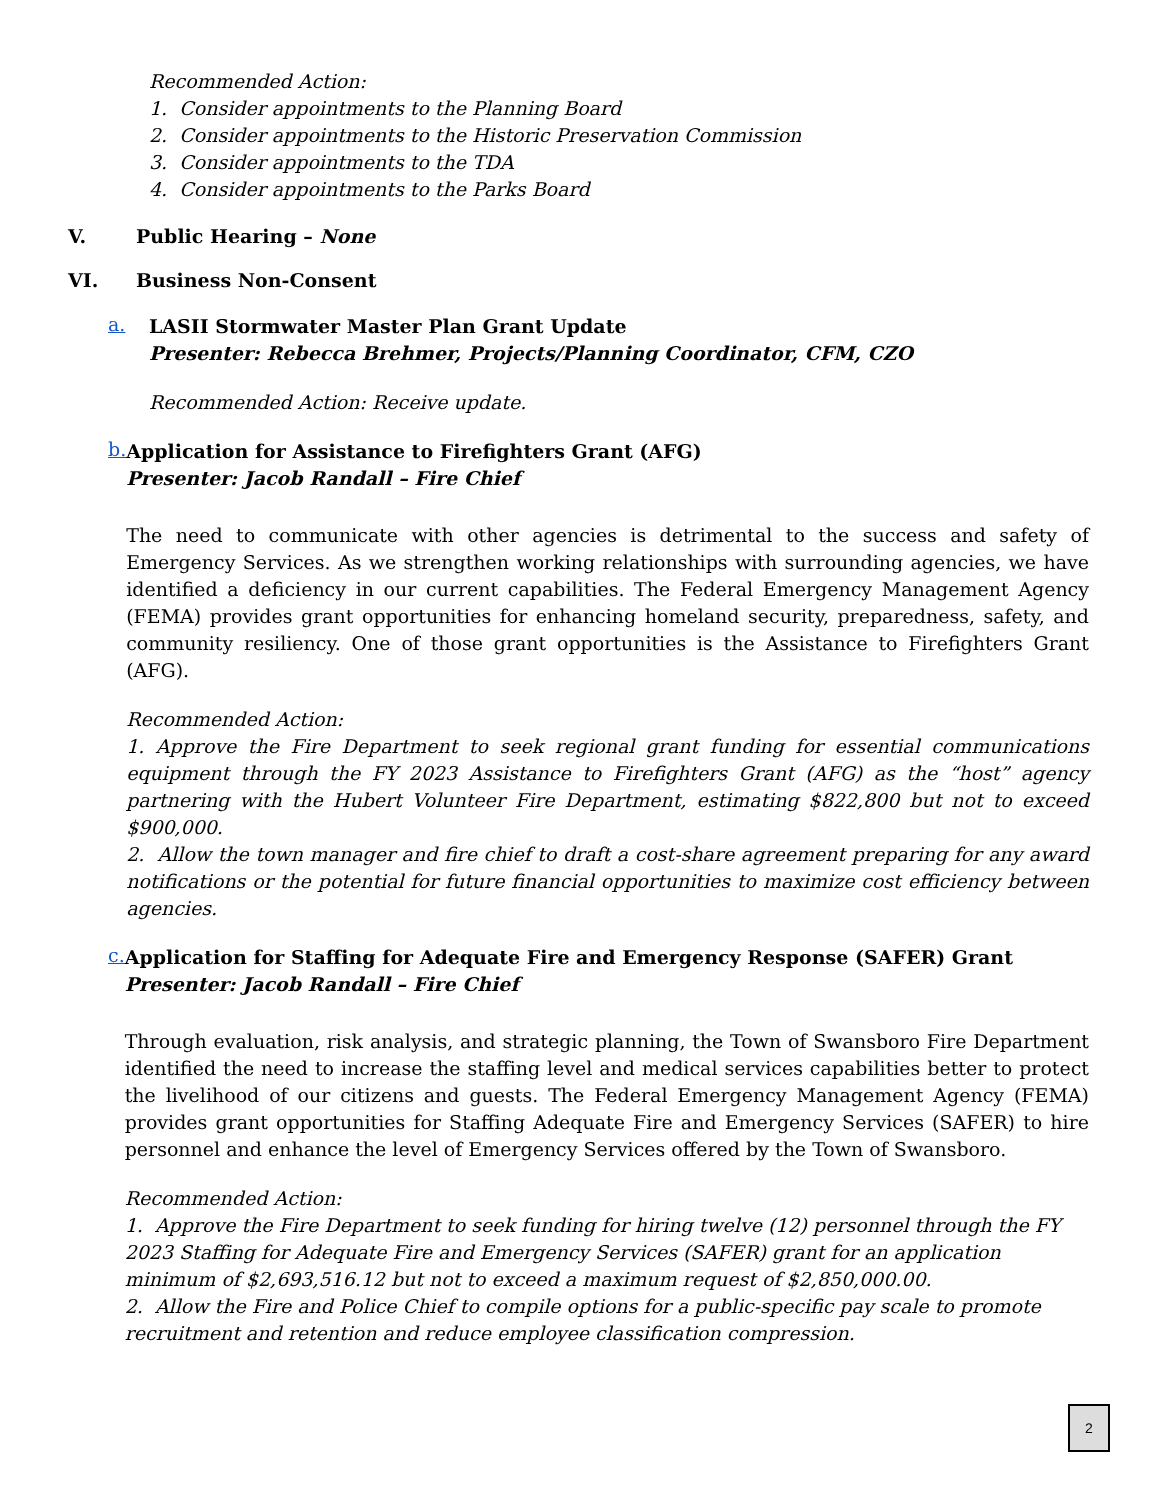Recommended Action:
1. Consider appointments to the Planning Board
2. Consider appointments to the Historic Preservation Commission
3. Consider appointments to the TDA
4. Consider appointments to the Parks Board
V. Public Hearing – None
VI. Business Non-Consent
a.
LASII Stormwater Master Plan Grant Update
Presenter: Rebecca Brehmer, Projects/Planning Coordinator, CFM, CZO
Recommended Action: Receive update.
b.
Application for Assistance to Firefighters Grant (AFG)
Presenter: Jacob Randall – Fire Chief
The need to communicate with other agencies is detrimental to the success and safety of Emergency Services. As we strengthen working relationships with surrounding agencies, we have identified a deficiency in our current capabilities. The Federal Emergency Management Agency (FEMA) provides grant opportunities for enhancing homeland security, preparedness, safety, and community resiliency. One of those grant opportunities is the Assistance to Firefighters Grant (AFG).
Recommended Action:
1. Approve the Fire Department to seek regional grant funding for essential communications equipment through the FY 2023 Assistance to Firefighters Grant (AFG) as the “host” agency partnering with the Hubert Volunteer Fire Department, estimating $822,800 but not to exceed $900,000.
2. Allow the town manager and fire chief to draft a cost-share agreement preparing for any award notifications or the potential for future financial opportunities to maximize cost efficiency between agencies.
c.
Application for Staffing for Adequate Fire and Emergency Response (SAFER) Grant
Presenter: Jacob Randall – Fire Chief
Through evaluation, risk analysis, and strategic planning, the Town of Swansboro Fire Department identified the need to increase the staffing level and medical services capabilities better to protect the livelihood of our citizens and guests. The Federal Emergency Management Agency (FEMA) provides grant opportunities for Staffing Adequate Fire and Emergency Services (SAFER) to hire personnel and enhance the level of Emergency Services offered by the Town of Swansboro.
Recommended Action:
1. Approve the Fire Department to seek funding for hiring twelve (12) personnel through the FY 2023 Staffing for Adequate Fire and Emergency Services (SAFER) grant for an application minimum of $2,693,516.12 but not to exceed a maximum request of $2,850,000.00.
2. Allow the Fire and Police Chief to compile options for a public-specific pay scale to promote recruitment and retention and reduce employee classification compression.
2